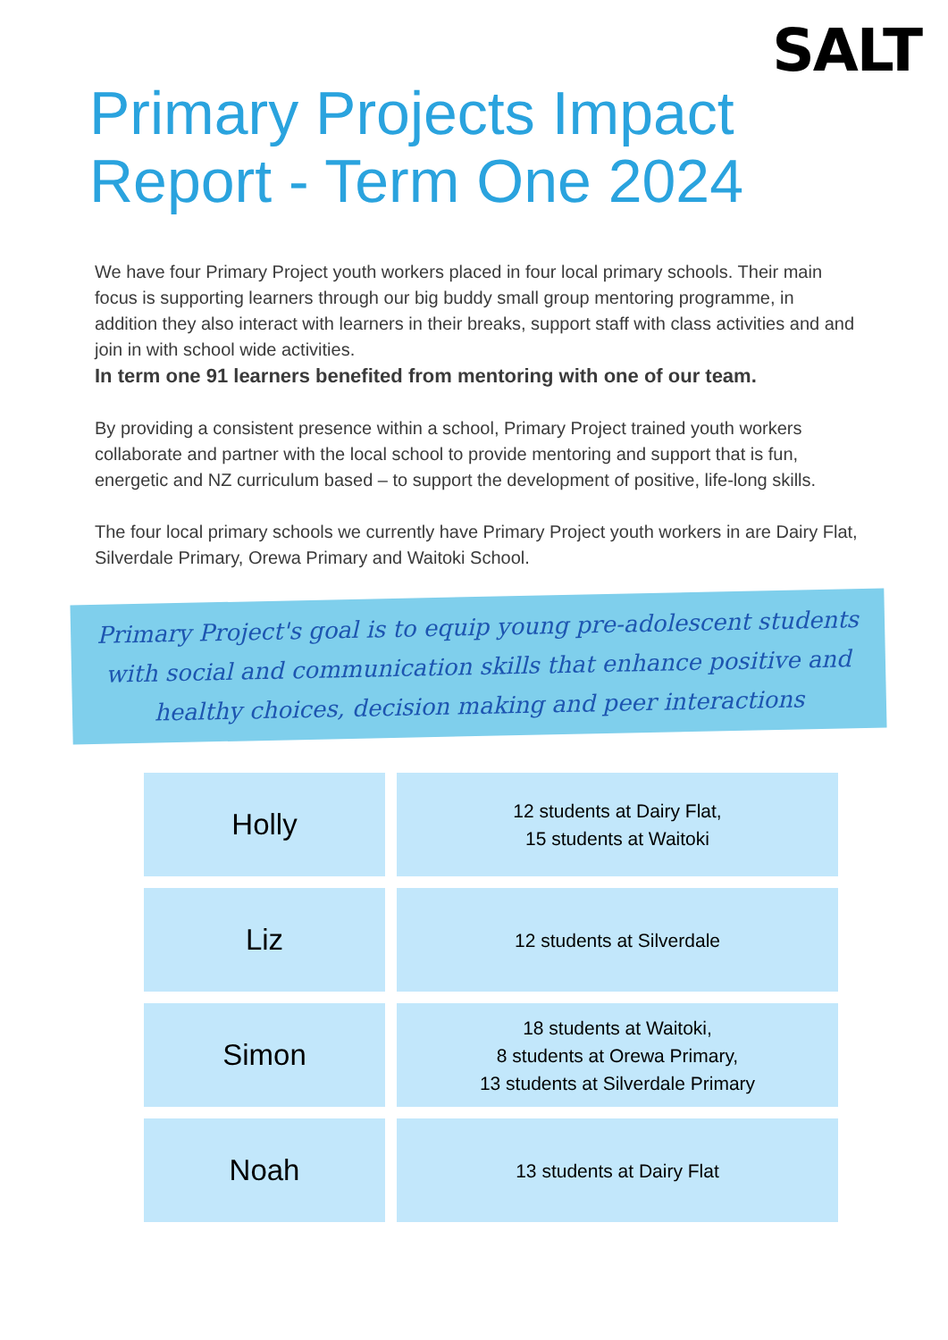SALT
Primary Projects Impact
Report - Term One 2024
We have four Primary Project youth workers placed in four local primary schools. Their main focus is supporting learners through our big buddy small group mentoring programme, in addition they also interact with learners in their breaks, support staff with class activities and and join in with school wide activities.
In term one 91 learners benefited from mentoring with one of our team.
By providing a consistent presence within a school, Primary Project trained youth workers collaborate and partner with the local school to provide mentoring and support that is fun, energetic and NZ curriculum based – to support the development of positive, life-long skills.
The four local primary schools we currently have Primary Project youth workers in are Dairy Flat, Silverdale Primary, Orewa Primary and Waitoki School.
Primary Project's goal is to equip young pre-adolescent students with social and communication skills that enhance positive and healthy choices, decision making and peer interactions
| Holly | 12 students at Dairy Flat, 15 students at Waitoki |
| Liz | 12 students at Silverdale |
| Simon | 18 students at Waitoki, 8 students at Orewa Primary, 13 students at Silverdale Primary |
| Noah | 13 students at Dairy Flat |